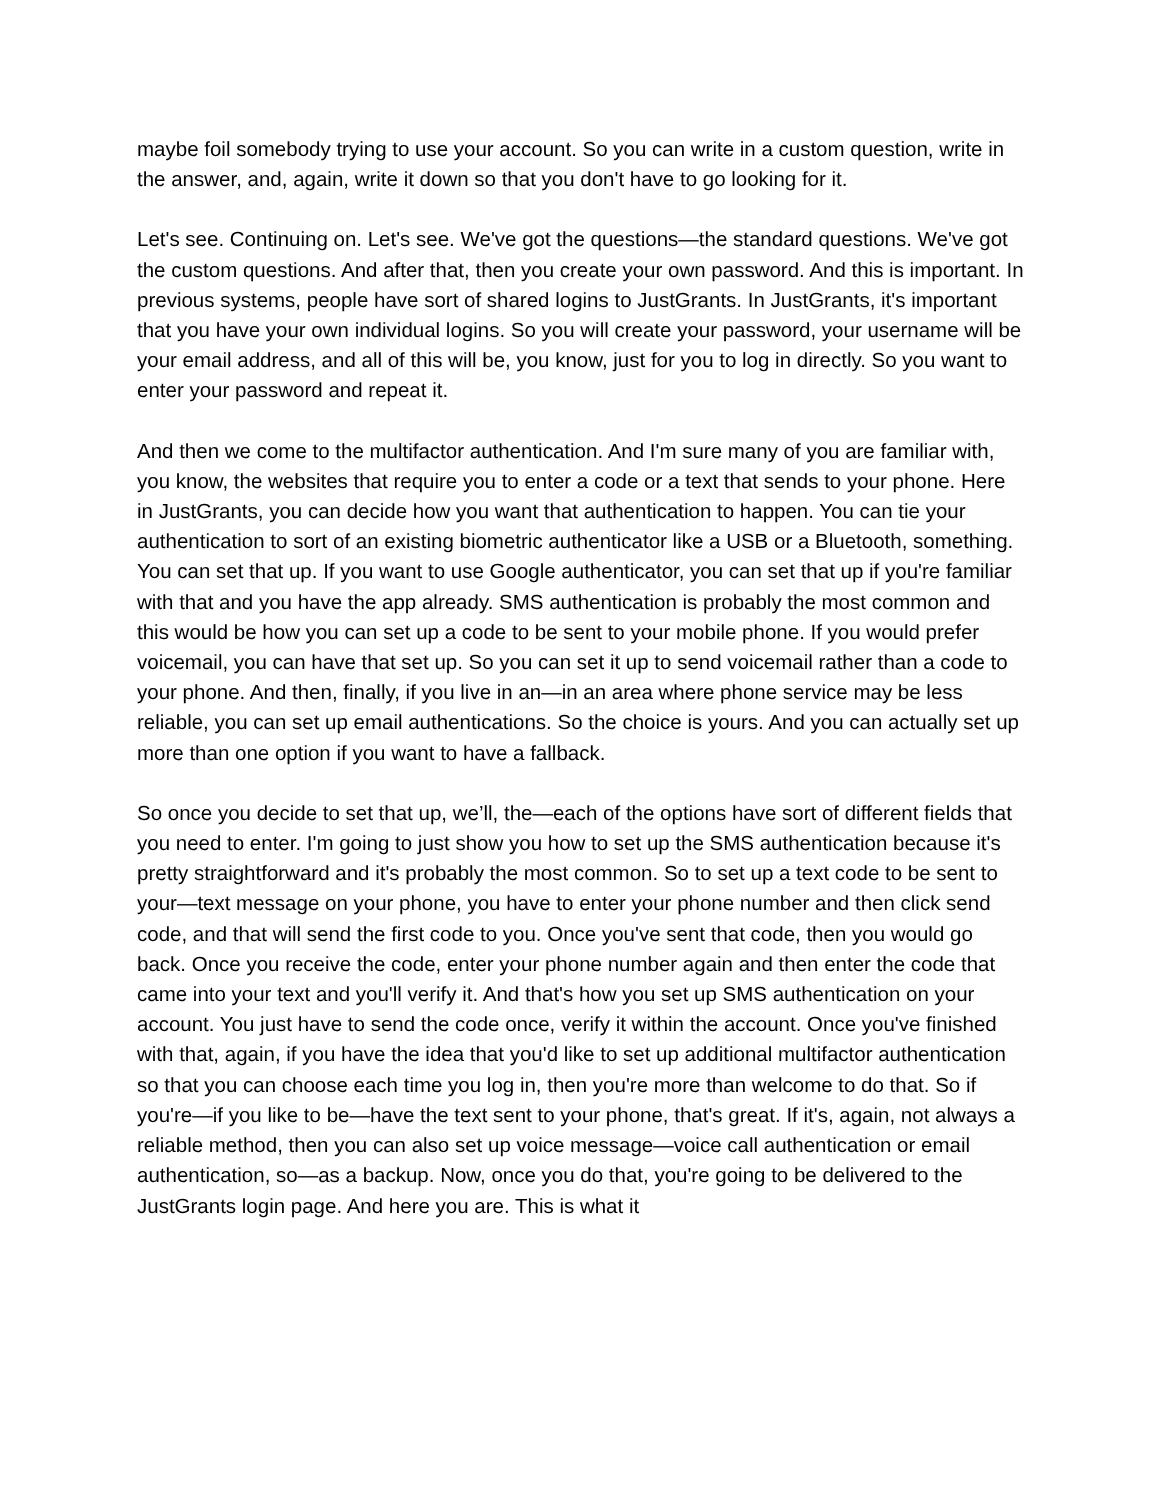maybe foil somebody trying to use your account. So you can write in a custom question, write in the answer, and, again, write it down so that you don't have to go looking for it.
Let's see. Continuing on. Let's see. We've got the questions—the standard questions. We've got the custom questions. And after that, then you create your own password. And this is important. In previous systems, people have sort of shared logins to JustGrants. In JustGrants, it's important that you have your own individual logins. So you will create your password, your username will be your email address, and all of this will be, you know, just for you to log in directly. So you want to enter your password and repeat it.
And then we come to the multifactor authentication. And I'm sure many of you are familiar with, you know, the websites that require you to enter a code or a text that sends to your phone. Here in JustGrants, you can decide how you want that authentication to happen. You can tie your authentication to sort of an existing biometric authenticator like a USB or a Bluetooth, something. You can set that up. If you want to use Google authenticator, you can set that up if you're familiar with that and you have the app already. SMS authentication is probably the most common and this would be how you can set up a code to be sent to your mobile phone. If you would prefer voicemail, you can have that set up. So you can set it up to send voicemail rather than a code to your phone. And then, finally, if you live in an—in an area where phone service may be less reliable, you can set up email authentications. So the choice is yours. And you can actually set up more than one option if you want to have a fallback.
So once you decide to set that up, we’ll, the—each of the options have sort of different fields that you need to enter. I'm going to just show you how to set up the SMS authentication because it's pretty straightforward and it's probably the most common. So to set up a text code to be sent to your—text message on your phone, you have to enter your phone number and then click send code, and that will send the first code to you. Once you've sent that code, then you would go back. Once you receive the code, enter your phone number again and then enter the code that came into your text and you'll verify it. And that's how you set up SMS authentication on your account. You just have to send the code once, verify it within the account. Once you've finished with that, again, if you have the idea that you'd like to set up additional multifactor authentication so that you can choose each time you log in, then you're more than welcome to do that. So if you're—if you like to be—have the text sent to your phone, that's great. If it's, again, not always a reliable method, then you can also set up voice message—voice call authentication or email authentication, so—as a backup. Now, once you do that, you're going to be delivered to the JustGrants login page. And here you are. This is what it